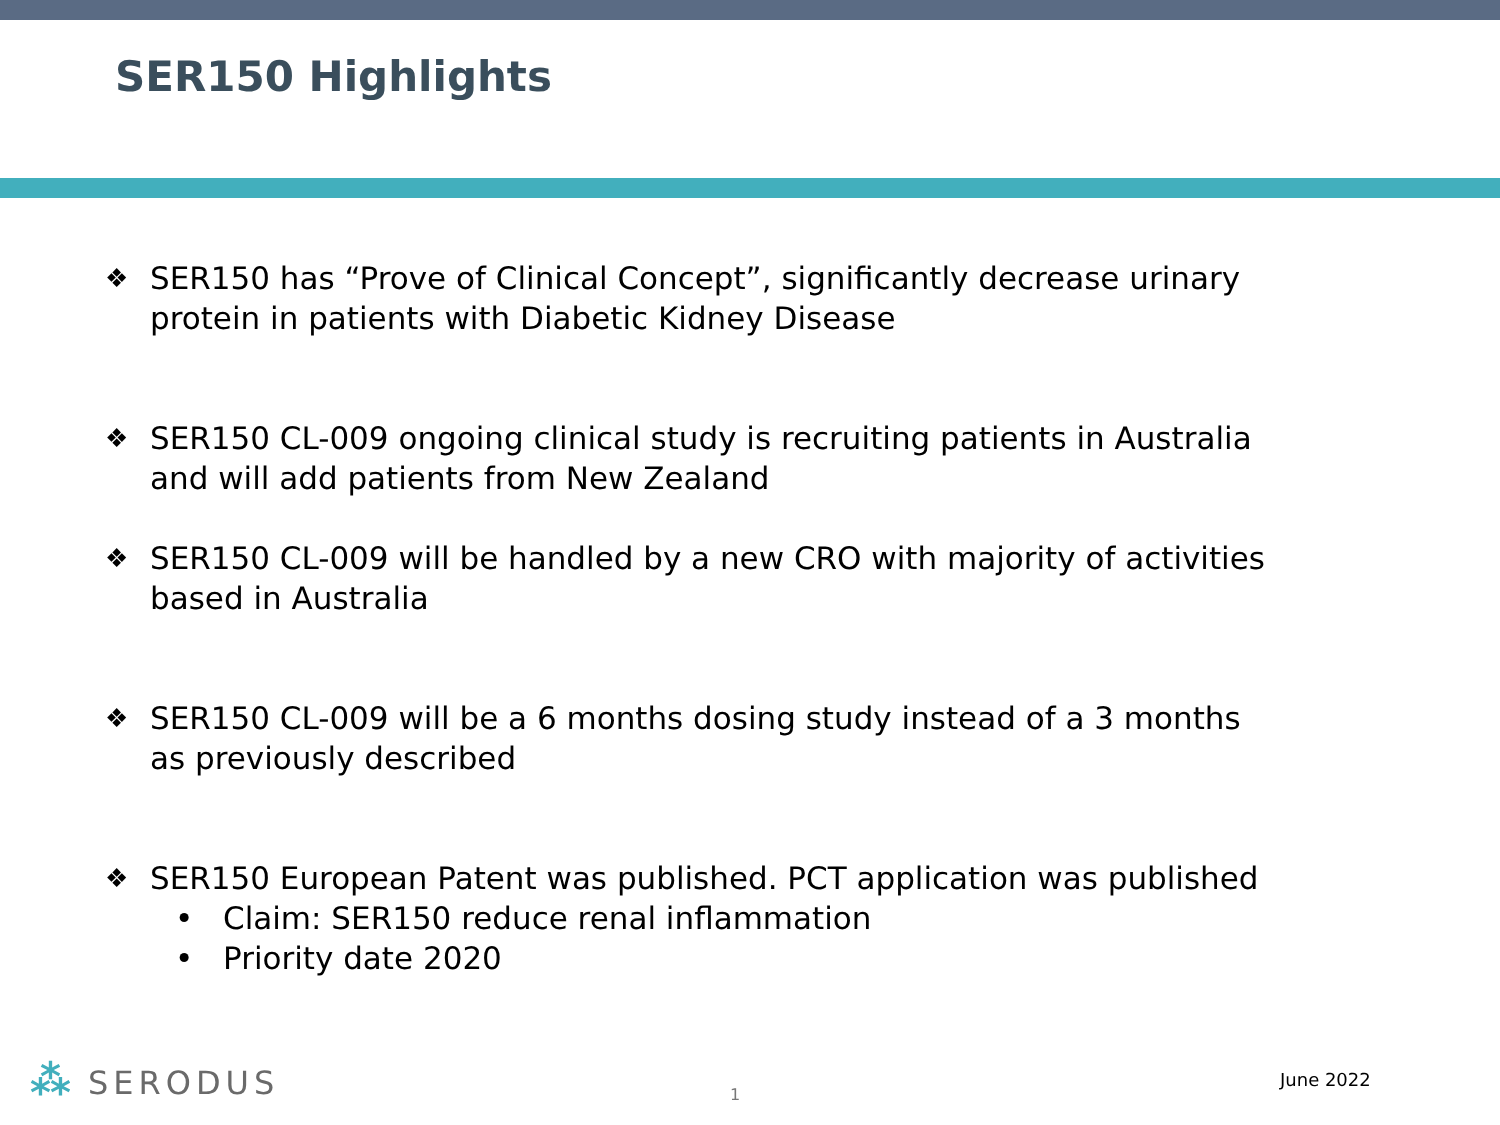SER150 Highlights
❖ SER150 has “Prove of Clinical Concept”, significantly decrease urinary protein in patients with Diabetic Kidney Disease
❖ SER150 CL-009 ongoing clinical study is recruiting patients in Australia and will add patients from New Zealand
❖ SER150 CL-009 will be handled by a new CRO with majority of activities based in Australia
❖ SER150 CL-009 will be a 6 months dosing study instead of a 3 months as previously described
❖ SER150 European Patent was published. PCT application was published
• Claim: SER150 reduce renal inflammation
• Priority date 2020
⁂ SERODUS
1
June 2022